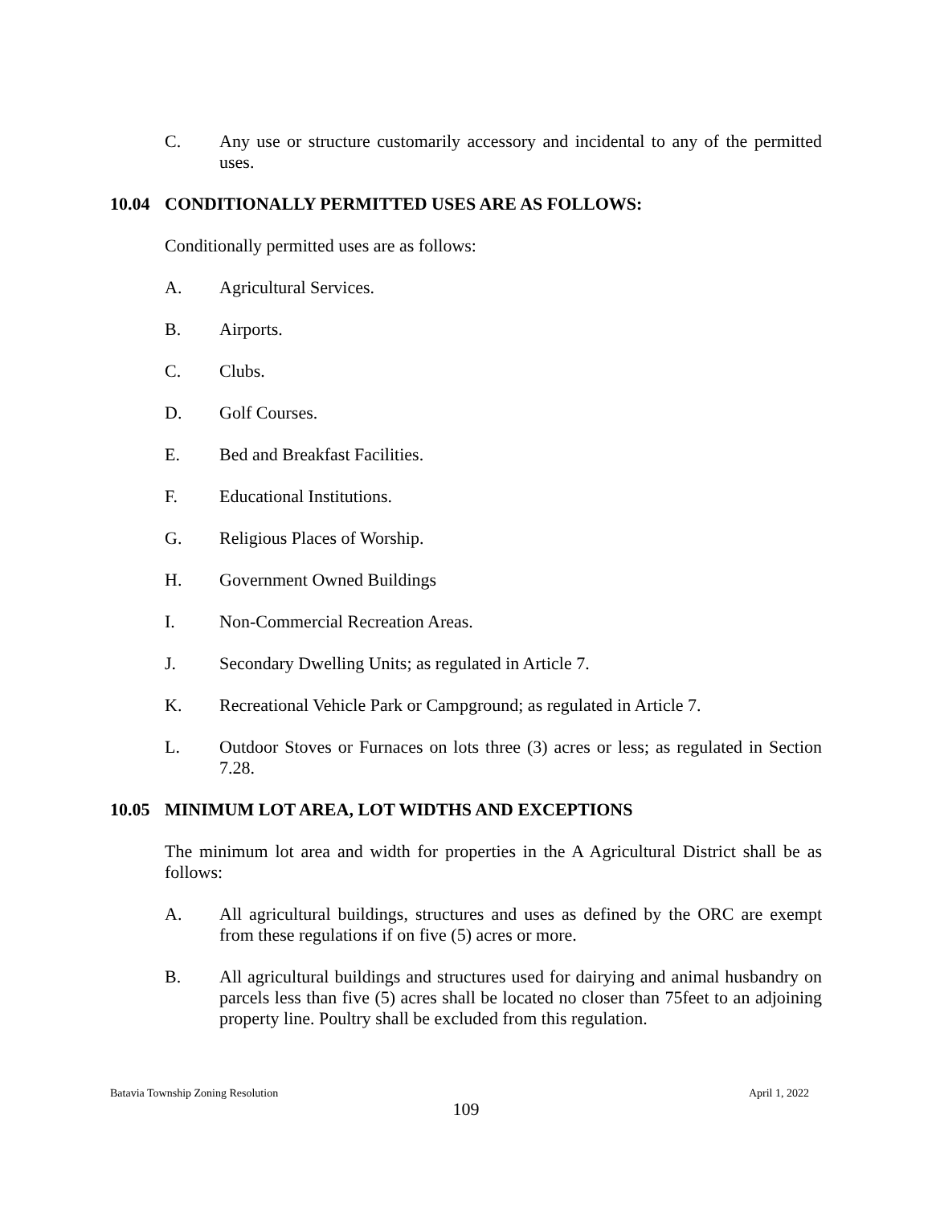C. Any use or structure customarily accessory and incidental to any of the permitted uses.
10.04 CONDITIONALLY PERMITTED USES ARE AS FOLLOWS:
Conditionally permitted uses are as follows:
A. Agricultural Services.
B. Airports.
C. Clubs.
D. Golf Courses.
E. Bed and Breakfast Facilities.
F. Educational Institutions.
G. Religious Places of Worship.
H. Government Owned Buildings
I. Non-Commercial Recreation Areas.
J. Secondary Dwelling Units; as regulated in Article 7.
K. Recreational Vehicle Park or Campground; as regulated in Article 7.
L. Outdoor Stoves or Furnaces on lots three (3) acres or less; as regulated in Section 7.28.
10.05 MINIMUM LOT AREA, LOT WIDTHS AND EXCEPTIONS
The minimum lot area and width for properties in the A Agricultural District shall be as follows:
A. All agricultural buildings, structures and uses as defined by the ORC are exempt from these regulations if on five (5) acres or more.
B. All agricultural buildings and structures used for dairying and animal husbandry on parcels less than five (5) acres shall be located no closer than 75feet to an adjoining property line. Poultry shall be excluded from this regulation.
Batavia Township Zoning Resolution April 1, 2022
109